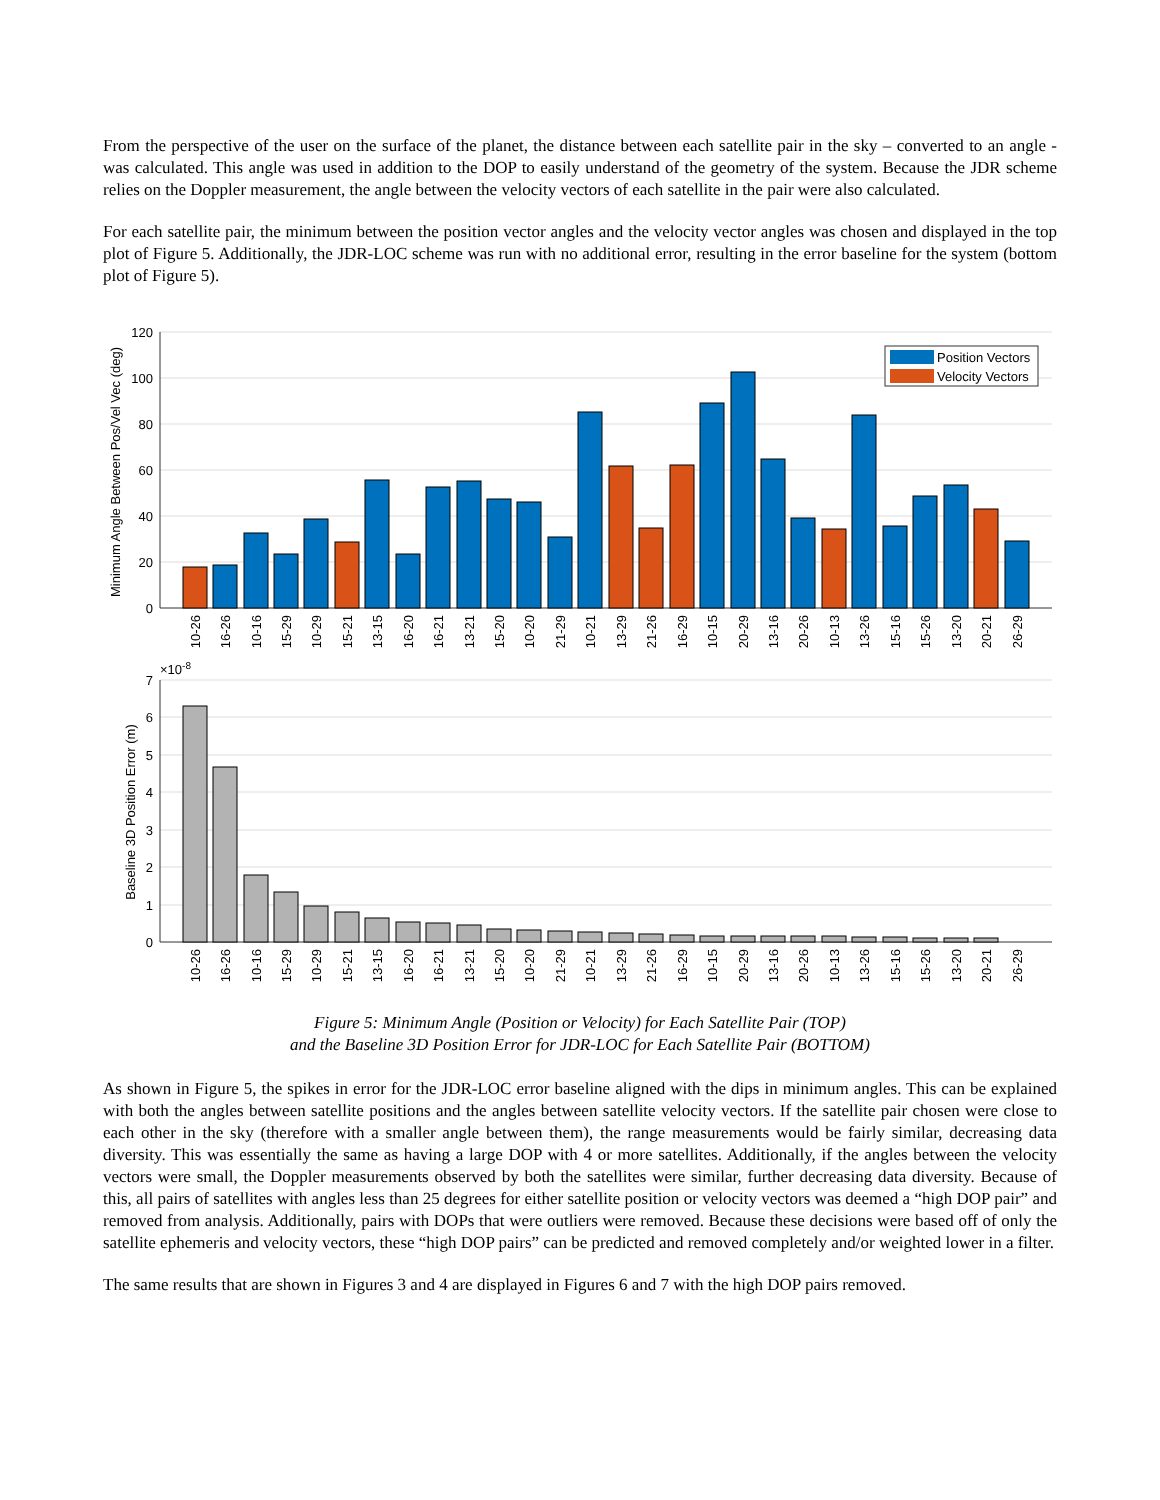From the perspective of the user on the surface of the planet, the distance between each satellite pair in the sky – converted to an angle - was calculated. This angle was used in addition to the DOP to easily understand of the geometry of the system. Because the JDR scheme relies on the Doppler measurement, the angle between the velocity vectors of each satellite in the pair were also calculated.
For each satellite pair, the minimum between the position vector angles and the velocity vector angles was chosen and displayed in the top plot of Figure 5. Additionally, the JDR-LOC scheme was run with no additional error, resulting in the error baseline for the system (bottom plot of Figure 5).
Position Vectors
Velocity Vectors
120
100
80
60
40
20
0
7
6
5
4
3
2
1
0
×10-8
Minimum Angle Between Pos/Vel Vec (deg)
Baseline 3D Position Error (m)
10-26
16-26
10-16
15-29
10-29
15-21
13-15
16-20
16-21
13-21
15-20
10-20
21-29
10-21
13-29
21-26
16-29
10-15
20-29
13-16
20-26
10-13
13-26
15-16
15-26
13-20
20-21
26-29
10-26
16-26
10-16
15-29
10-29
15-21
13-15
16-20
16-21
13-21
15-20
10-20
21-29
10-21
13-29
21-26
16-29
10-15
20-29
13-16
20-26
10-13
13-26
15-16
15-26
13-20
20-21
26-29
Figure 5: Minimum Angle (Position or Velocity) for Each Satellite Pair (TOP)
and the Baseline 3D Position Error for JDR-LOC for Each Satellite Pair (BOTTOM)
As shown in Figure 5, the spikes in error for the JDR-LOC error baseline aligned with the dips in minimum angles. This can be explained with both the angles between satellite positions and the angles between satellite velocity vectors. If the satellite pair chosen were close to each other in the sky (therefore with a smaller angle between them), the range measurements would be fairly similar, decreasing data diversity. This was essentially the same as having a large DOP with 4 or more satellites. Additionally, if the angles between the velocity vectors were small, the Doppler measurements observed by both the satellites were similar, further decreasing data diversity. Because of this, all pairs of satellites with angles less than 25 degrees for either satellite position or velocity vectors was deemed a “high DOP pair” and removed from analysis. Additionally, pairs with DOPs that were outliers were removed. Because these decisions were based off of only the satellite ephemeris and velocity vectors, these “high DOP pairs” can be predicted and removed completely and/or weighted lower in a filter.
The same results that are shown in Figures 3 and 4 are displayed in Figures 6 and 7 with the high DOP pairs removed.